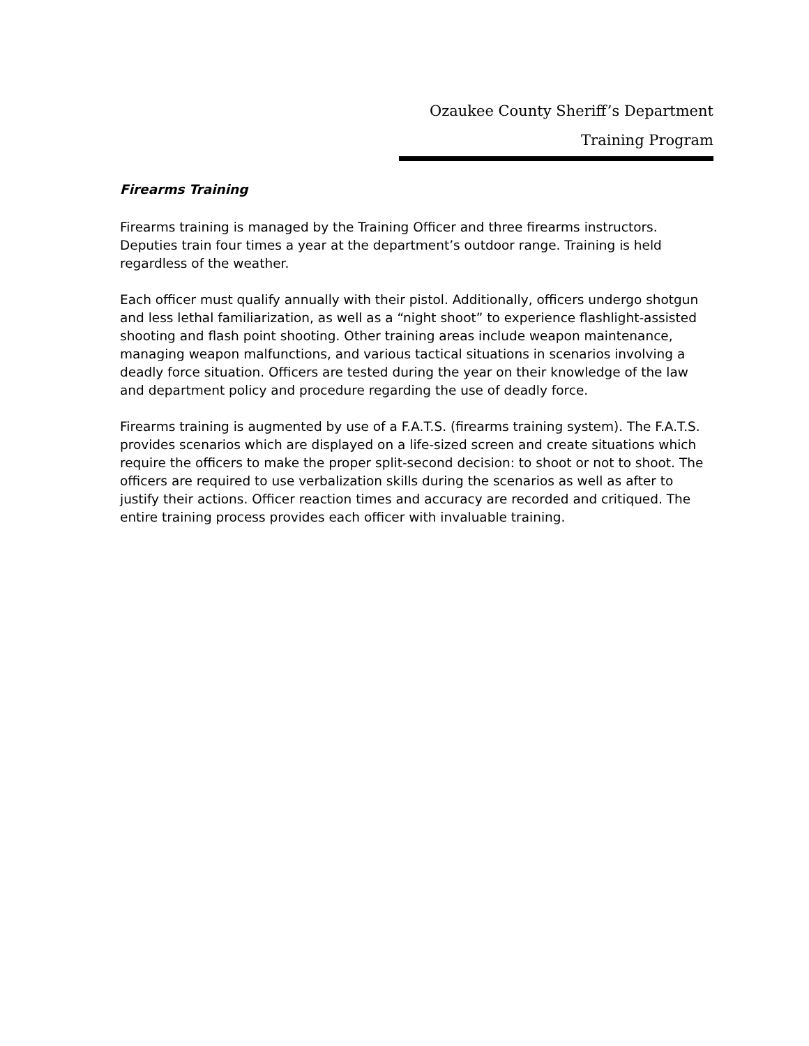Ozaukee County Sheriff’s Department
Training Program
Firearms Training
Firearms training is managed by the Training Officer and three firearms instructors. Deputies train four times a year at the department’s outdoor range. Training is held regardless of the weather.
Each officer must qualify annually with their pistol. Additionally, officers undergo shotgun and less lethal familiarization, as well as a “night shoot” to experience flashlight-assisted shooting and flash point shooting. Other training areas include weapon maintenance, managing weapon malfunctions, and various tactical situations in scenarios involving a deadly force situation. Officers are tested during the year on their knowledge of the law and department policy and procedure regarding the use of deadly force.
Firearms training is augmented by use of a F.A.T.S. (firearms training system). The F.A.T.S. provides scenarios which are displayed on a life-sized screen and create situations which require the officers to make the proper split-second decision: to shoot or not to shoot. The officers are required to use verbalization skills during the scenarios as well as after to justify their actions. Officer reaction times and accuracy are recorded and critiqued. The entire training process provides each officer with invaluable training.